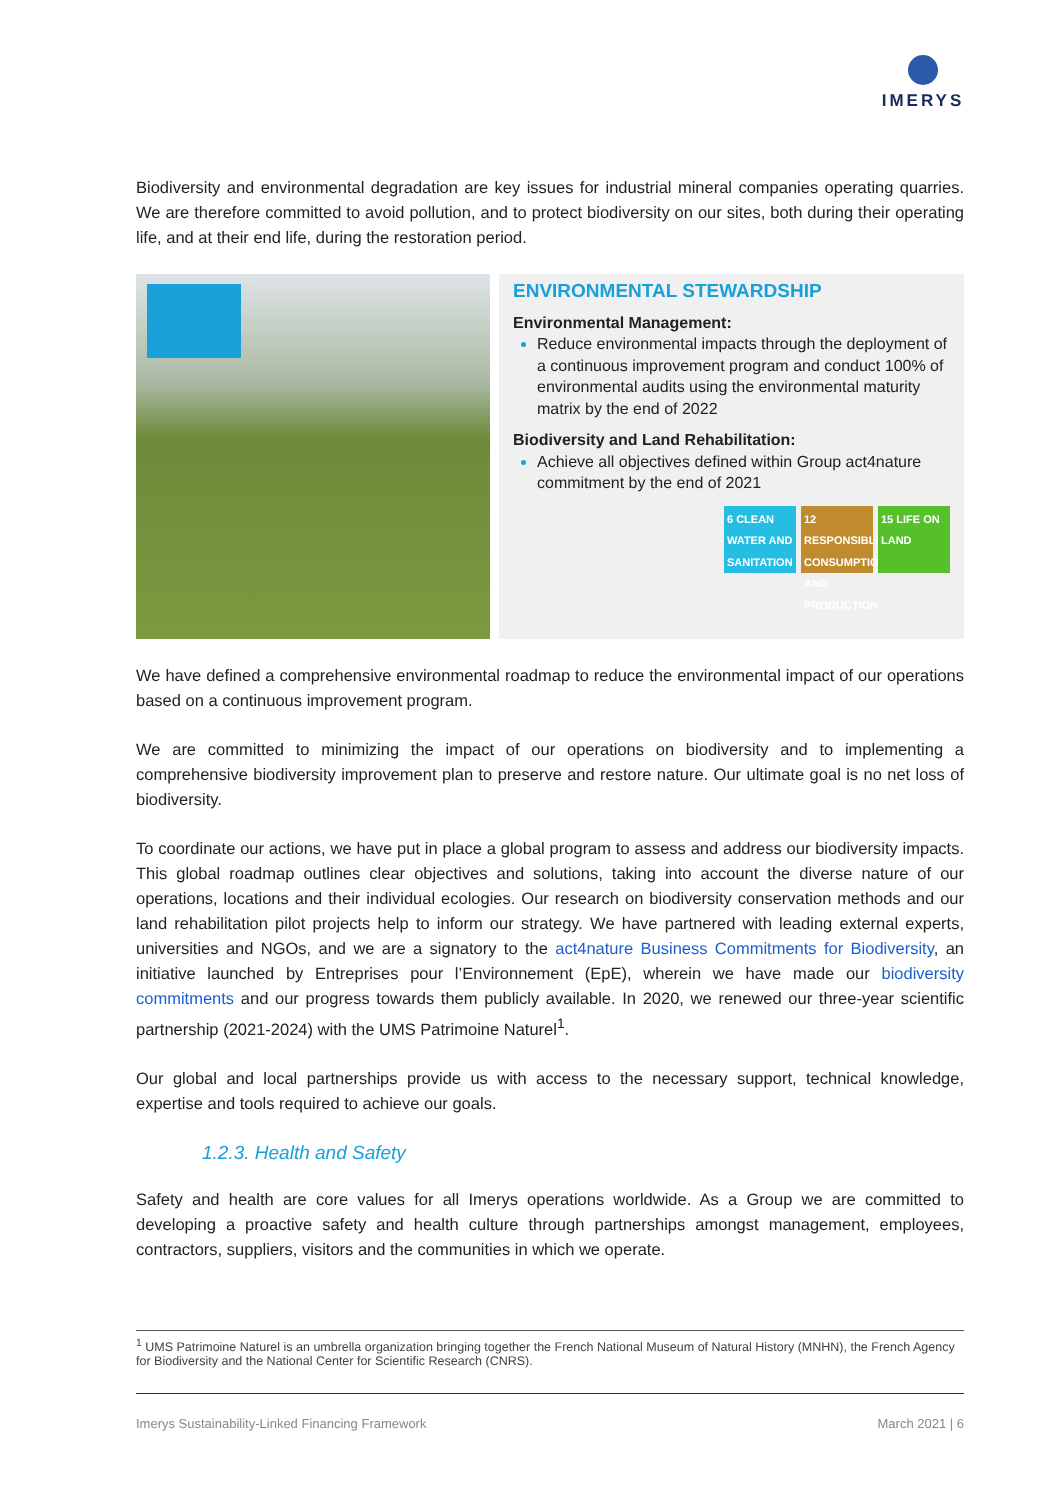IMERYS
Biodiversity and environmental degradation are key issues for industrial mineral companies operating quarries. We are therefore committed to avoid pollution, and to protect biodiversity on our sites, both during their operating life, and at their end life, during the restoration period.
ENVIRONMENTAL STEWARDSHIP
Environmental Management:
Reduce environmental impacts through the deployment of a continuous improvement program and conduct 100% of environmental audits using the environmental maturity matrix by the end of 2022
Biodiversity and Land Rehabilitation:
Achieve all objectives defined within Group act4nature commitment by the end of 2021
6 CLEAN WATER AND SANITATION
12 RESPONSIBLE CONSUMPTION AND PRODUCTION
15 LIFE ON LAND
We have defined a comprehensive environmental roadmap to reduce the environmental impact of our operations based on a continuous improvement program.
We are committed to minimizing the impact of our operations on biodiversity and to implementing a comprehensive biodiversity improvement plan to preserve and restore nature. Our ultimate goal is no net loss of biodiversity.
To coordinate our actions, we have put in place a global program to assess and address our biodiversity impacts. This global roadmap outlines clear objectives and solutions, taking into account the diverse nature of our operations, locations and their individual ecologies. Our research on biodiversity conservation methods and our land rehabilitation pilot projects help to inform our strategy. We have partnered with leading external experts, universities and NGOs, and we are a signatory to the act4nature Business Commitments for Biodiversity, an initiative launched by Entreprises pour l’Environnement (EpE), wherein we have made our biodiversity commitments and our progress towards them publicly available. In 2020, we renewed our three-year scientific partnership (2021-2024) with the UMS Patrimoine Naturel<sup>1</sup>.
Our global and local partnerships provide us with access to the necessary support, technical knowledge, expertise and tools required to achieve our goals.
1.2.3. Health and Safety
Safety and health are core values for all Imerys operations worldwide. As a Group we are committed to developing a proactive safety and health culture through partnerships amongst management, employees, contractors, suppliers, visitors and the communities in which we operate.
<sup>1</sup> UMS Patrimoine Naturel is an umbrella organization bringing together the French National Museum of Natural History (MNHN), the French Agency for Biodiversity and the National Center for Scientific Research (CNRS).
Imerys Sustainability-Linked Financing Framework March 2021 | 6